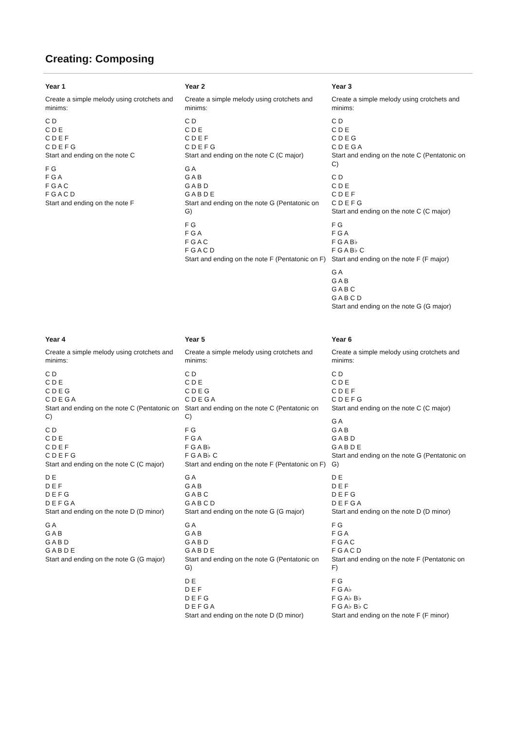Creating: Composing
Year 1
Create a simple melody using crotchets and minims:
C D
C D E
C D E F
C D E F G
Start and ending on the note C
F G
F G A
F G A C
F G A C D
Start and ending on the note F
Year 2
Create a simple melody using crotchets and minims:
C D
C D E
C D E F
C D E F G
Start and ending on the note C (C major)
G A
G A B
G A B D
G A B D E
Start and ending on the note G (Pentatonic on G)
F G
F G A
F G A C
F G A C D
Start and ending on the note F (Pentatonic on F)
Year 3
Create a simple melody using crotchets and minims:
C D
C D E
C D E G
C D E G A
Start and ending on the note C (Pentatonic on C)
C D
C D E
C D E F
C D E F G
Start and ending on the note C (C major)
F G
F G A
F G A B♭
F G A B♭ C
Start and ending on the note F (F major)
G A
G A B
G A B C
G A B C D
Start and ending on the note G (G major)
Year 4
Create a simple melody using crotchets and minims:
C D
C D E
C D E G
C D E G A
Start and ending on the note C (Pentatonic on C)
C D
C D E
C D E F
C D E F G
Start and ending on the note C (C major)
D E
D E F
D E F G
D E F G A
Start and ending on the note D (D minor)
G A
G A B
G A B D
G A B D E
Start and ending on the note G (G major)
Year 5
Create a simple melody using crotchets and minims:
C D
C D E
C D E G
C D E G A
Start and ending on the note C (Pentatonic on C)
F G
F G A
F G A B♭
F G A B♭ C
Start and ending on the note F (Pentatonic on F)
G A
G A B
G A B C
G A B C D
Start and ending on the note G (G major)
G A
G A B
G A B D
G A B D E
Start and ending on the note G (Pentatonic on G)
D E
D E F
D E F G
D E F G A
Start and ending on the note D (D minor)
Year 6
Create a simple melody using crotchets and minims:
C D
C D E
C D E F
C D E F G
Start and ending on the note C (C major)
G A
G A B
G A B D
G A B D E
Start and ending on the note G (Pentatonic on G)
D E
D E F
D E F G
D E F G A
Start and ending on the note D (D minor)
F G
F G A
F G A C
F G A C D
Start and ending on the note F (Pentatonic on F)
F G
F G A♭
F G A♭ B♭
F G A♭ B♭ C
Start and ending on the note F (F minor)